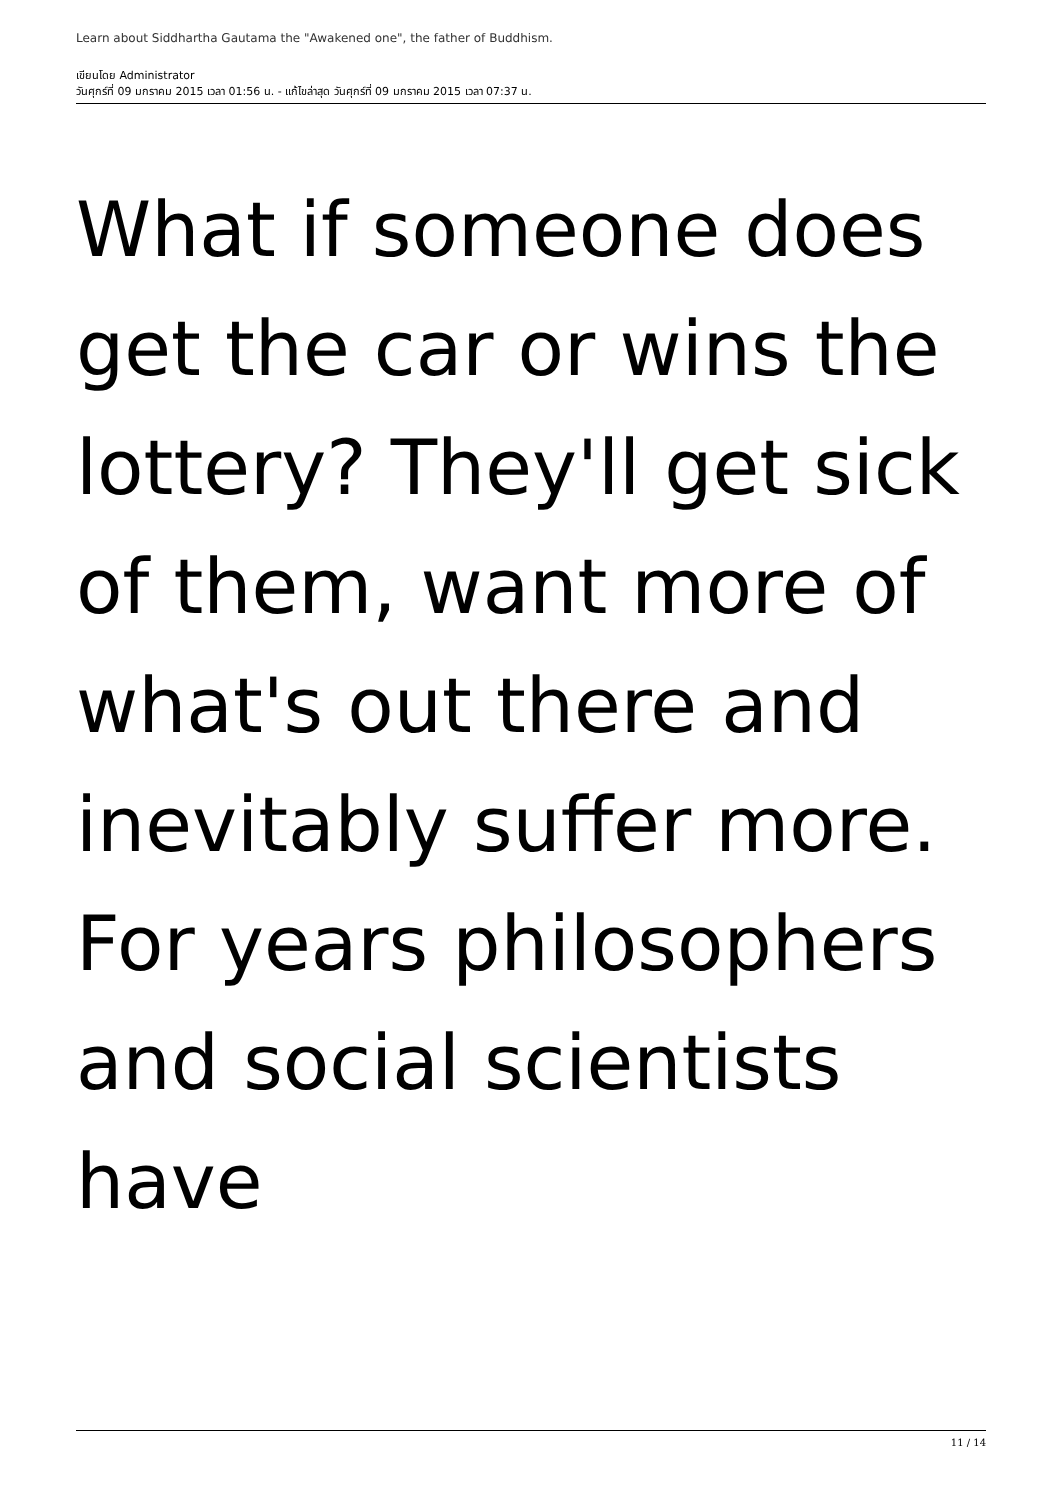Learn about Siddhartha Gautama the "Awakened one", the father of Buddhism.
เขียนโดย Administrator
วันศุกร์ที่ 09 มกราคม 2015 เวลา 01:56 น. - แก้ไขล่าสุด วันศุกร์ที่ 09 มกราคม 2015 เวลา 07:37 น.
What if someone does get the car or wins the lottery? They'll get sick of them, want more of what's out there and inevitably suffer more. For years philosophers and social scientists have
11 / 14